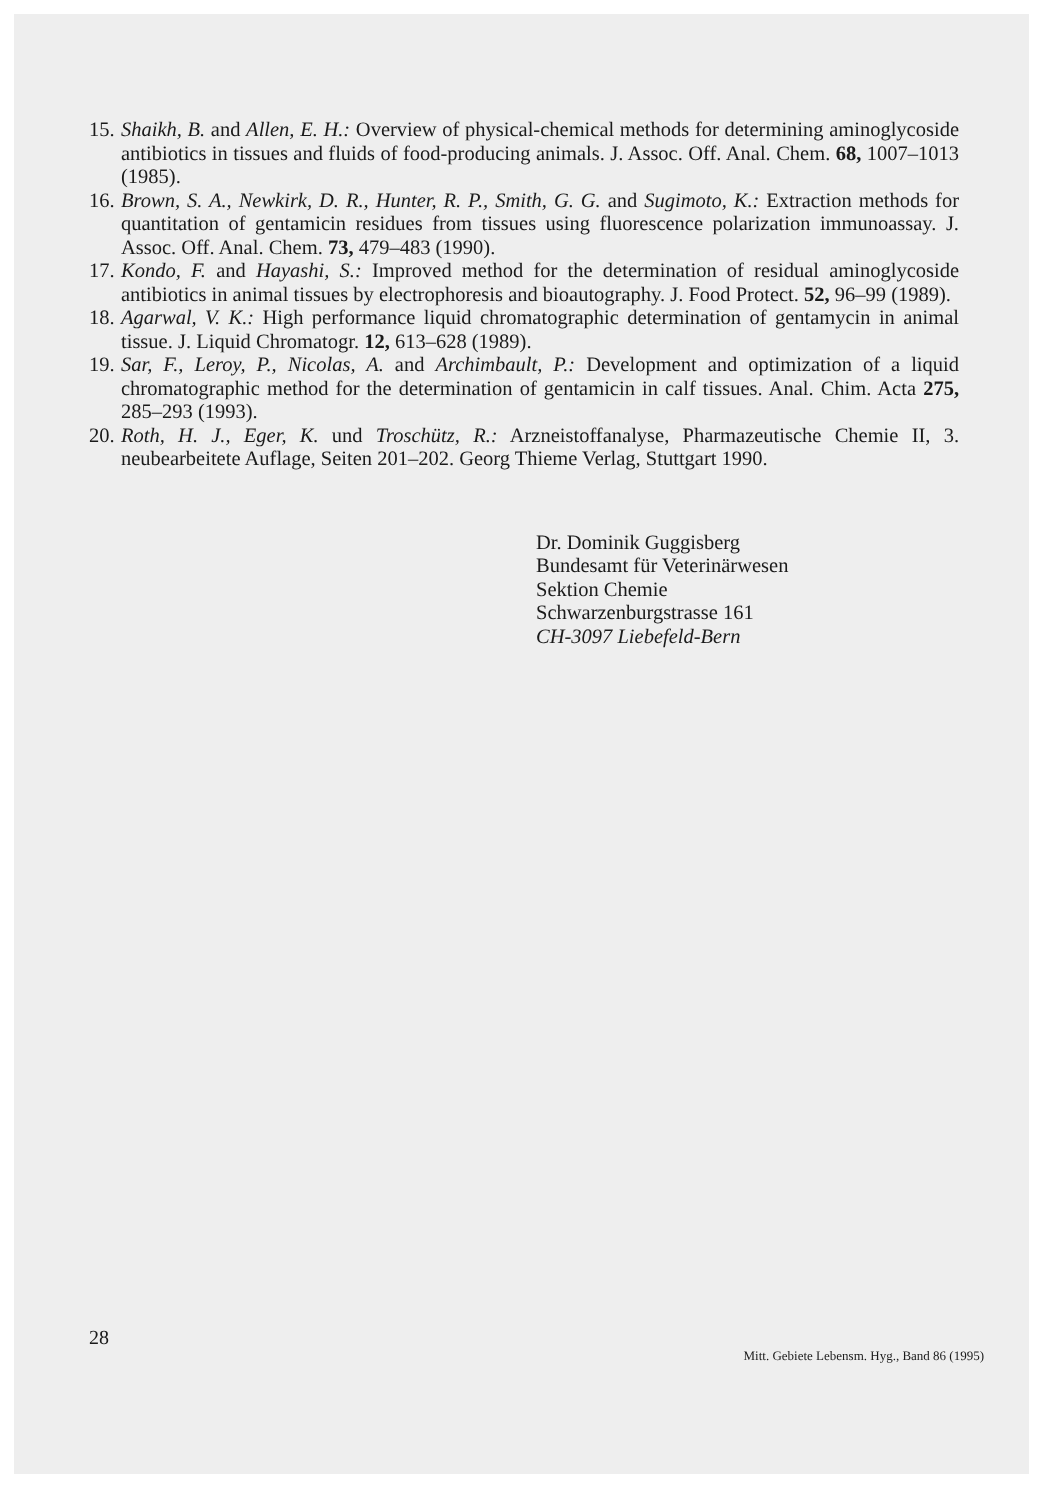15. Shaikh, B. and Allen, E. H.: Overview of physical-chemical methods for determining aminoglycoside antibiotics in tissues and fluids of food-producing animals. J. Assoc. Off. Anal. Chem. 68, 1007–1013 (1985).
16. Brown, S. A., Newkirk, D. R., Hunter, R. P., Smith, G. G. and Sugimoto, K.: Extraction methods for quantitation of gentamicin residues from tissues using fluorescence polarization immunoassay. J. Assoc. Off. Anal. Chem. 73, 479–483 (1990).
17. Kondo, F. and Hayashi, S.: Improved method for the determination of residual aminoglycoside antibiotics in animal tissues by electrophoresis and bioautography. J. Food Protect. 52, 96–99 (1989).
18. Agarwal, V. K.: High performance liquid chromatographic determination of gentamycin in animal tissue. J. Liquid Chromatogr. 12, 613–628 (1989).
19. Sar, F., Leroy, P., Nicolas, A. and Archimbault, P.: Development and optimization of a liquid chromatographic method for the determination of gentamicin in calf tissues. Anal. Chim. Acta 275, 285–293 (1993).
20. Roth, H. J., Eger, K. und Troschütz, R.: Arzneistoffanalyse, Pharmazeutische Chemie II, 3. neubearbeitete Auflage, Seiten 201–202. Georg Thieme Verlag, Stuttgart 1990.
Dr. Dominik Guggisberg
Bundesamt für Veterinärwesen
Sektion Chemie
Schwarzenburgstrasse 161
CH-3097 Liebefeld-Bern
28 Mitt. Gebiete Lebensm. Hyg., Band 86 (1995)